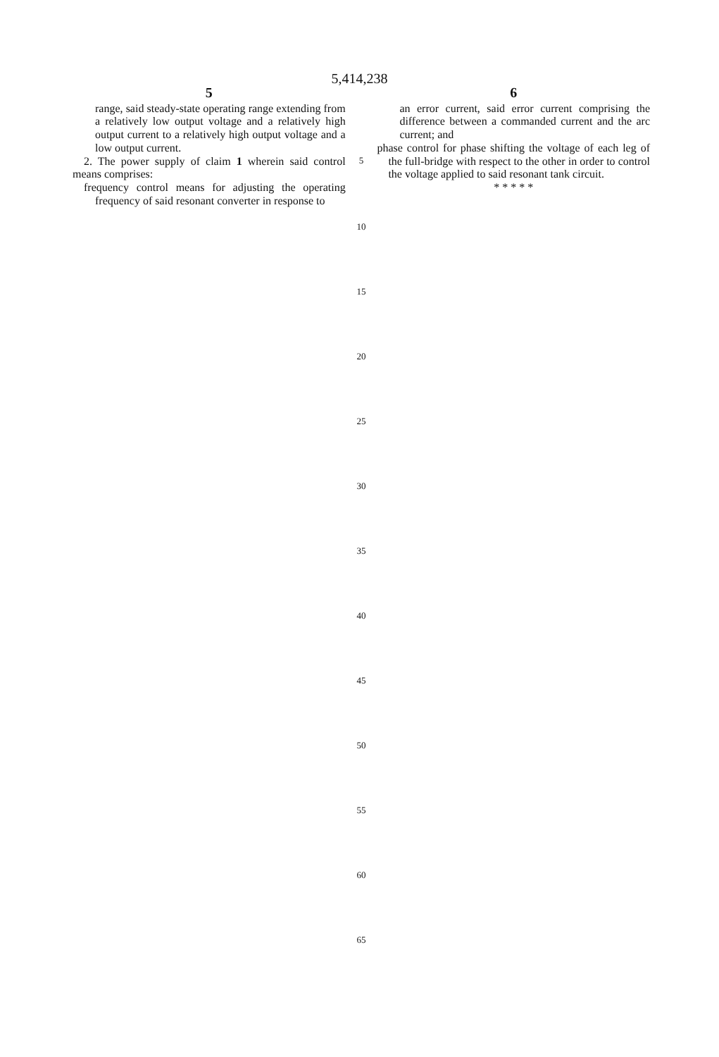5,414,238
5
range, said steady-state operating range extending from a relatively low output voltage and a relatively high output current to a relatively high output voltage and a low output current.
2. The power supply of claim 1 wherein said control means comprises:
frequency control means for adjusting the operating frequency of said resonant converter in response to
5
10
15
20
25
30
35
40
45
50
55
60
65
6
an error current, said error current comprising the difference between a commanded current and the arc current; and
phase control for phase shifting the voltage of each leg of the full-bridge with respect to the other in order to control the voltage applied to said resonant tank circuit.
* * * * *